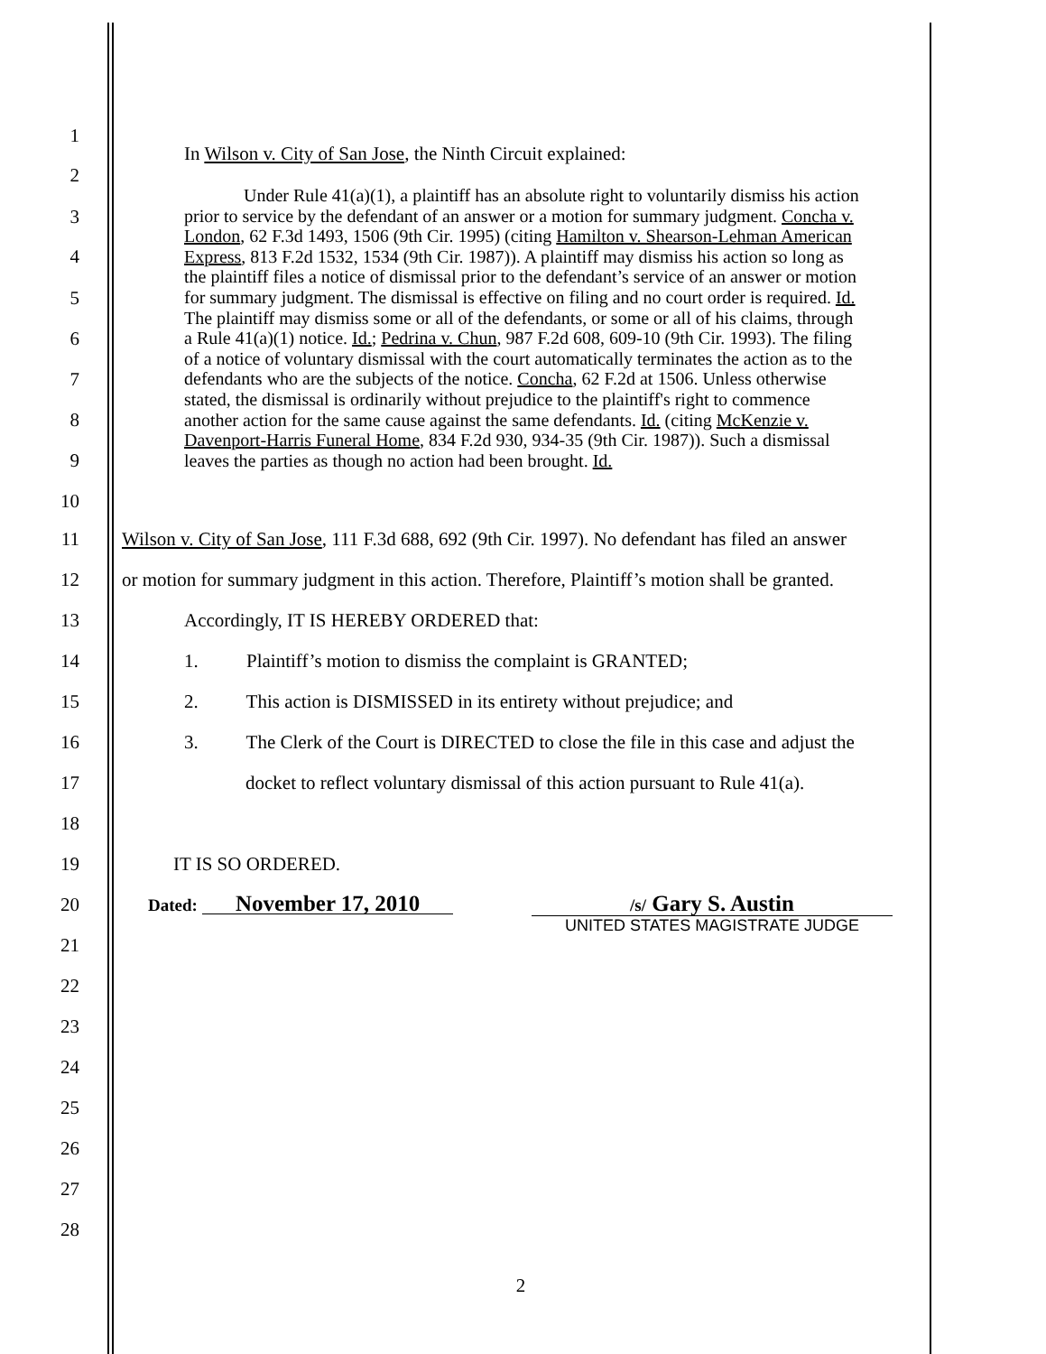1
In Wilson v. City of San Jose, the Ninth Circuit explained:
2
3
4
5
6
7
8
9
10
Under Rule 41(a)(1), a plaintiff has an absolute right to voluntarily dismiss his action prior to service by the defendant of an answer or a motion for summary judgment. Concha v. London, 62 F.3d 1493, 1506 (9th Cir. 1995) (citing Hamilton v. Shearson-Lehman American Express, 813 F.2d 1532, 1534 (9th Cir. 1987)). A plaintiff may dismiss his action so long as the plaintiff files a notice of dismissal prior to the defendant’s service of an answer or motion for summary judgment. The dismissal is effective on filing and no court order is required. Id. The plaintiff may dismiss some or all of the defendants, or some or all of his claims, through a Rule 41(a)(1) notice. Id.; Pedrina v. Chun, 987 F.2d 608, 609-10 (9th Cir. 1993). The filing of a notice of voluntary dismissal with the court automatically terminates the action as to the defendants who are the subjects of the notice. Concha, 62 F.2d at 1506. Unless otherwise stated, the dismissal is ordinarily without prejudice to the plaintiff's right to commence another action for the same cause against the same defendants. Id. (citing McKenzie v. Davenport-Harris Funeral Home, 834 F.2d 930, 934-35 (9th Cir. 1987)). Such a dismissal leaves the parties as though no action had been brought. Id.
11 Wilson v. City of San Jose, 111 F.3d 688, 692 (9th Cir. 1997). No defendant has filed an answer
12 or motion for summary judgment in this action. Therefore, Plaintiff’s motion shall be granted.
13 Accordingly, IT IS HEREBY ORDERED that:
14 1. Plaintiff’s motion to dismiss the complaint is GRANTED;
15 2. This action is DISMISSED in its entirety without prejudice; and
16 3. The Clerk of the Court is DIRECTED to close the file in this case and adjust the
17 docket to reflect voluntary dismissal of this action pursuant to Rule 41(a).
18
19 IT IS SO ORDERED.
20 Dated: November 17, 2010
/s/ Gary S. Austin
UNITED STATES MAGISTRATE JUDGE
21
22
23
24
25
26
27
28
2